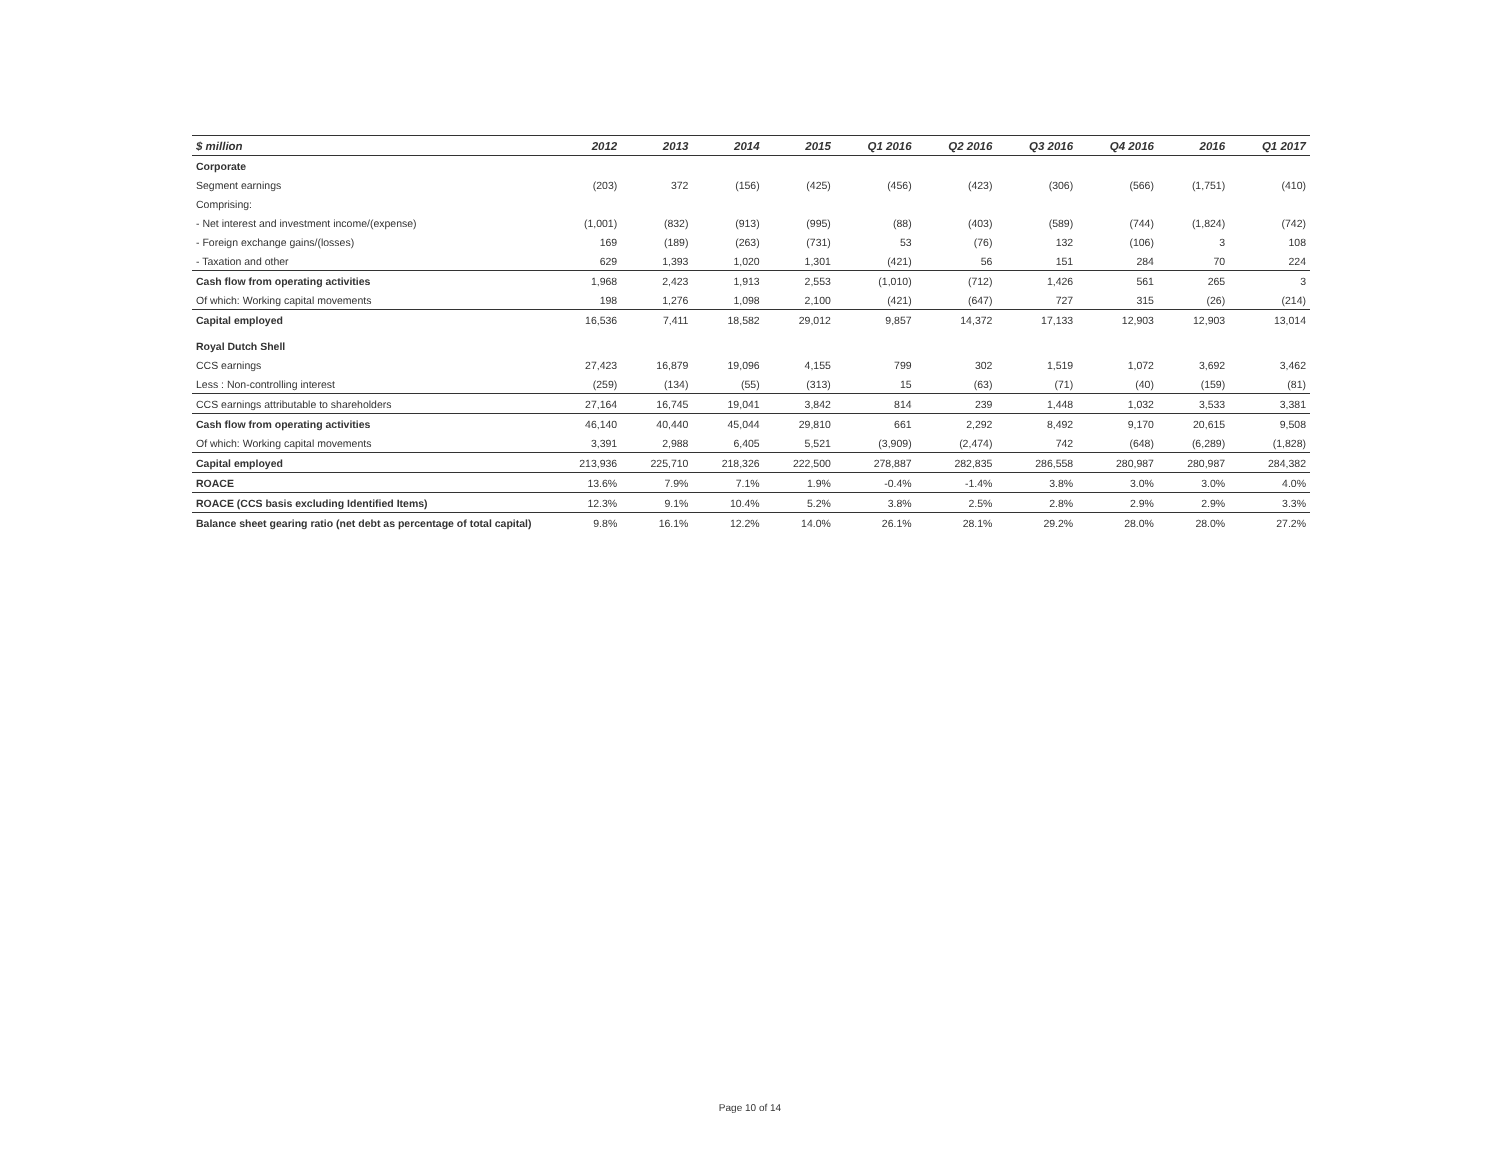| $ million | 2012 | 2013 | 2014 | 2015 | Q1 2016 | Q2 2016 | Q3 2016 | Q4 2016 | 2016 | Q1 2017 |
| --- | --- | --- | --- | --- | --- | --- | --- | --- | --- | --- |
| Corporate | | | | | | | | | | |
| Segment earnings | (203) | 372 | (156) | (425) | (456) | (423) | (306) | (566) | (1,751) | (410) |
| Comprising: | | | | | | | | | | |
| - Net interest and investment income/(expense) | (1,001) | (832) | (913) | (995) | (88) | (403) | (589) | (744) | (1,824) | (742) |
| - Foreign exchange gains/(losses) | 169 | (189) | (263) | (731) | 53 | (76) | 132 | (106) | 3 | 108 |
| - Taxation and other | 629 | 1,393 | 1,020 | 1,301 | (421) | 56 | 151 | 284 | 70 | 224 |
| Cash flow from operating activities | 1,968 | 2,423 | 1,913 | 2,553 | (1,010) | (712) | 1,426 | 561 | 265 | 3 |
| Of which: Working capital movements | 198 | 1,276 | 1,098 | 2,100 | (421) | (647) | 727 | 315 | (26) | (214) |
| Capital employed | 16,536 | 7,411 | 18,582 | 29,012 | 9,857 | 14,372 | 17,133 | 12,903 | 12,903 | 13,014 |
| Royal Dutch Shell | | | | | | | | | | |
| CCS earnings | 27,423 | 16,879 | 19,096 | 4,155 | 799 | 302 | 1,519 | 1,072 | 3,692 | 3,462 |
| Less : Non-controlling interest | (259) | (134) | (55) | (313) | 15 | (63) | (71) | (40) | (159) | (81) |
| CCS earnings attributable to shareholders | 27,164 | 16,745 | 19,041 | 3,842 | 814 | 239 | 1,448 | 1,032 | 3,533 | 3,381 |
| Cash flow from operating activities | 46,140 | 40,440 | 45,044 | 29,810 | 661 | 2,292 | 8,492 | 9,170 | 20,615 | 9,508 |
| Of which: Working capital movements | 3,391 | 2,988 | 6,405 | 5,521 | (3,909) | (2,474) | 742 | (648) | (6,289) | (1,828) |
| Capital employed | 213,936 | 225,710 | 218,326 | 222,500 | 278,887 | 282,835 | 286,558 | 280,987 | 280,987 | 284,382 |
| ROACE | 13.6% | 7.9% | 7.1% | 1.9% | -0.4% | -1.4% | 3.8% | 3.0% | 3.0% | 4.0% |
| ROACE (CCS basis excluding Identified Items) | 12.3% | 9.1% | 10.4% | 5.2% | 3.8% | 2.5% | 2.8% | 2.9% | 2.9% | 3.3% |
| Balance sheet gearing ratio (net debt as percentage of total capital) | 9.8% | 16.1% | 12.2% | 14.0% | 26.1% | 28.1% | 29.2% | 28.0% | 28.0% | 27.2% |
Page 10 of 14